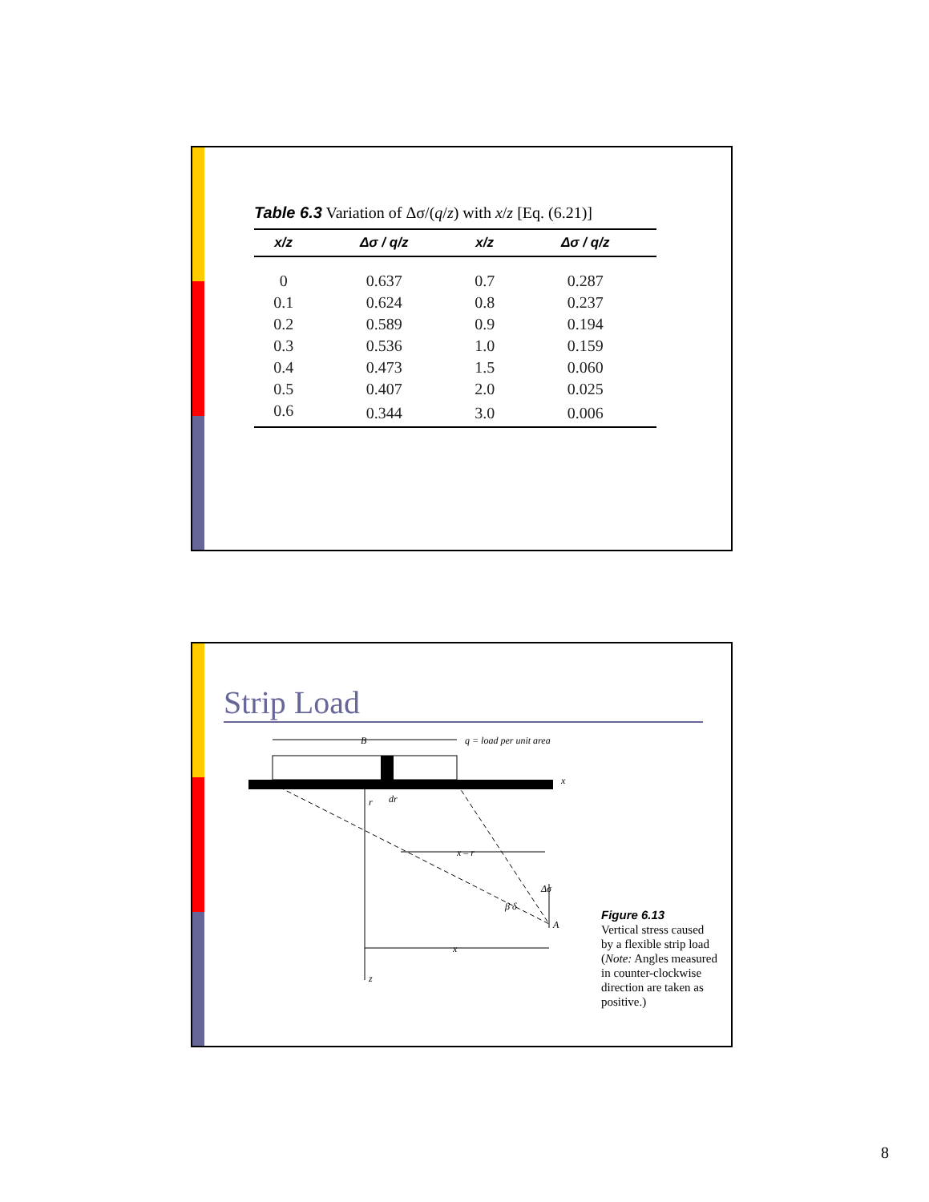Table 6.3 Variation of Δσ/(q/z) with x/z [Eq. (6.21)]
| x/z | Δσ / q/z | x/z | Δσ / q/z |
| --- | --- | --- | --- |
| 0 | 0.637 | 0.7 | 0.287 |
| 0.1 | 0.624 | 0.8 | 0.237 |
| 0.2 | 0.589 | 0.9 | 0.194 |
| 0.3 | 0.536 | 1.0 | 0.159 |
| 0.4 | 0.473 | 1.5 | 0.060 |
| 0.5 | 0.407 | 2.0 | 0.025 |
| 0.6 | 0.344 | 3.0 | 0.006 |
Strip Load
B
q = load per unit area
x
r
dr
x – r
Δσ
β δ
A
x
z
Figure 6.13
Vertical stress caused by a flexible strip load (Note: Angles measured in counter-clockwise direction are taken as positive.)
8